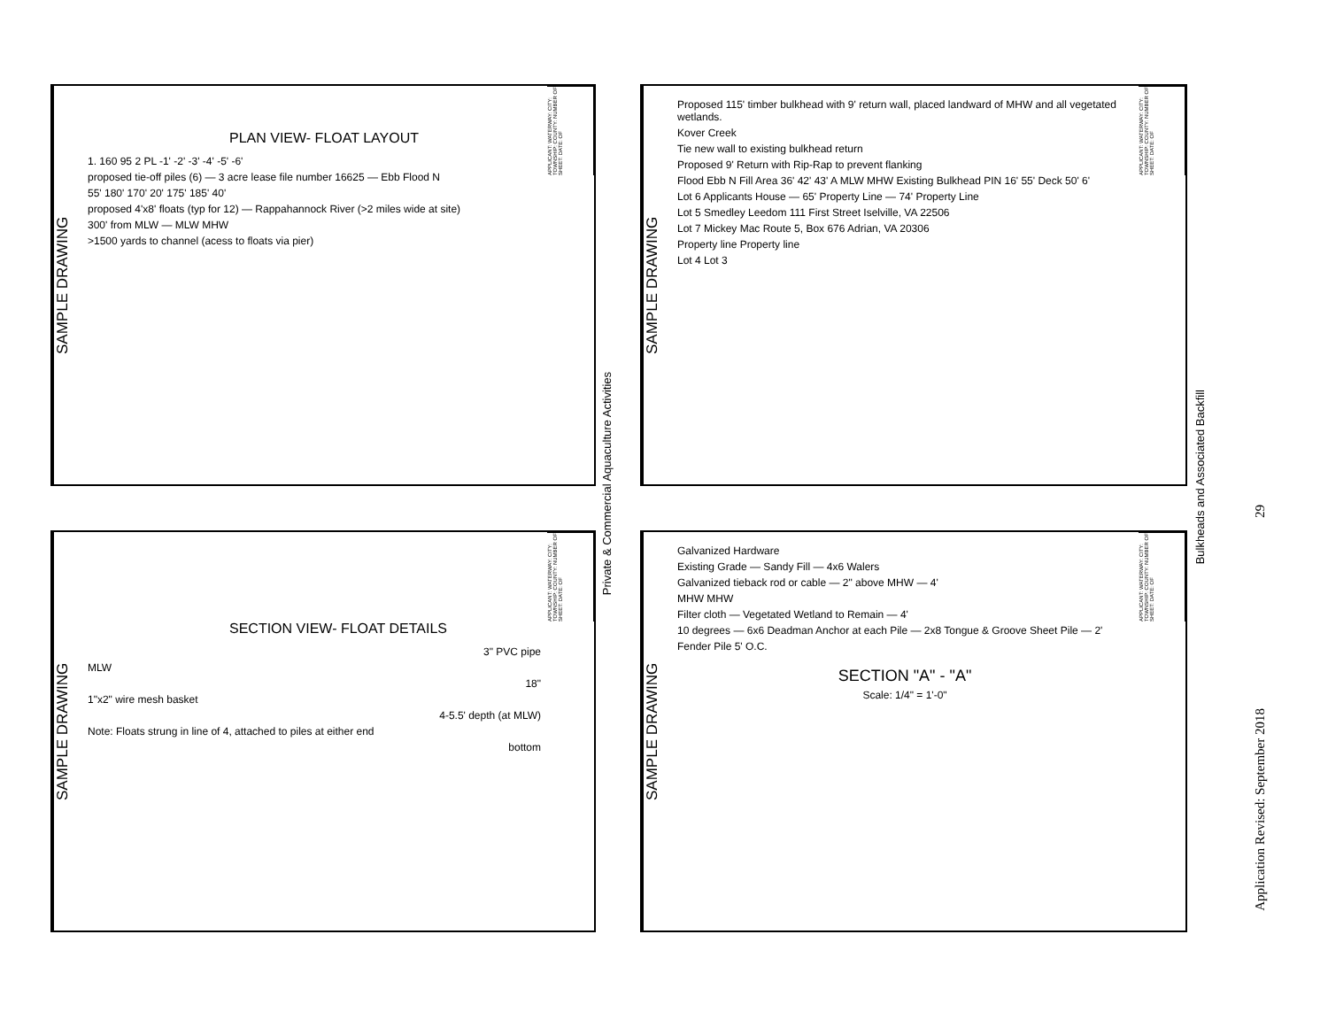SAMPLE DRAWING
APPLICANT: WATERWAY: CITY: TOWNSHIP: COUNTY: NUMBER OF SHEET: DATE: OF
PLAN VIEW- FLOAT LAYOUT
1. 160 95 2 PL -1' -2' -3' -4' -5' -6'
proposed tie-off piles (6) — 3 acre lease file number 16625 — Ebb Flood N
55' 180' 170' 20' 175' 185' 40'
proposed 4'x8' floats (typ for 12) — Rappahannock River (>2 miles wide at site)
300' from MLW — MLW MHW
>1500 yards to channel (acess to floats via pier)
SAMPLE DRAWING
APPLICANT: WATERWAY: CITY: TOWNSHIP: COUNTY: NUMBER OF SHEET: DATE: OF
Proposed 115' timber bulkhead with 9' return wall, placed landward of MHW and all vegetated wetlands.
Kover Creek
Tie new wall to existing bulkhead return
Proposed 9' Return with Rip-Rap to prevent flanking
Flood Ebb N Fill Area 36' 42' 43' A MLW MHW Existing Bulkhead PIN 16' 55' Deck 50' 6'
Lot 6 Applicants House — 65' Property Line — 74' Property Line
Lot 5 Smedley Leedom 111 First Street Iselville, VA 22506
Lot 7 Mickey Mac Route 5, Box 676 Adrian, VA 20306
Property line Property line
Lot 4 Lot 3
SAMPLE DRAWING
APPLICANT: WATERWAY: CITY: TOWNSHIP: COUNTY: NUMBER OF SHEET: DATE: OF
SECTION VIEW- FLOAT DETAILS
3" PVC pipe
MLW
18"
1"x2" wire mesh basket
4-5.5' depth (at MLW)
Note: Floats strung in line of 4, attached to piles at either end
bottom
SAMPLE DRAWING
APPLICANT: WATERWAY: CITY: TOWNSHIP: COUNTY: NUMBER OF SHEET: DATE: OF
Galvanized Hardware
Existing Grade — Sandy Fill — 4x6 Walers
Galvanized tieback rod or cable — 2" above MHW — 4'
MHW MHW
Filter cloth — Vegetated Wetland to Remain — 4'
10 degrees — 6x6 Deadman Anchor at each Pile — 2x8 Tongue & Groove Sheet Pile — 2'
Fender Pile 5' O.C.
SECTION "A" - "A"
Scale: 1/4" = 1'-0"
Private & Commercial Aquaculture Activities
Bulkheads and Associated Backfill
29
Application Revised: September 2018